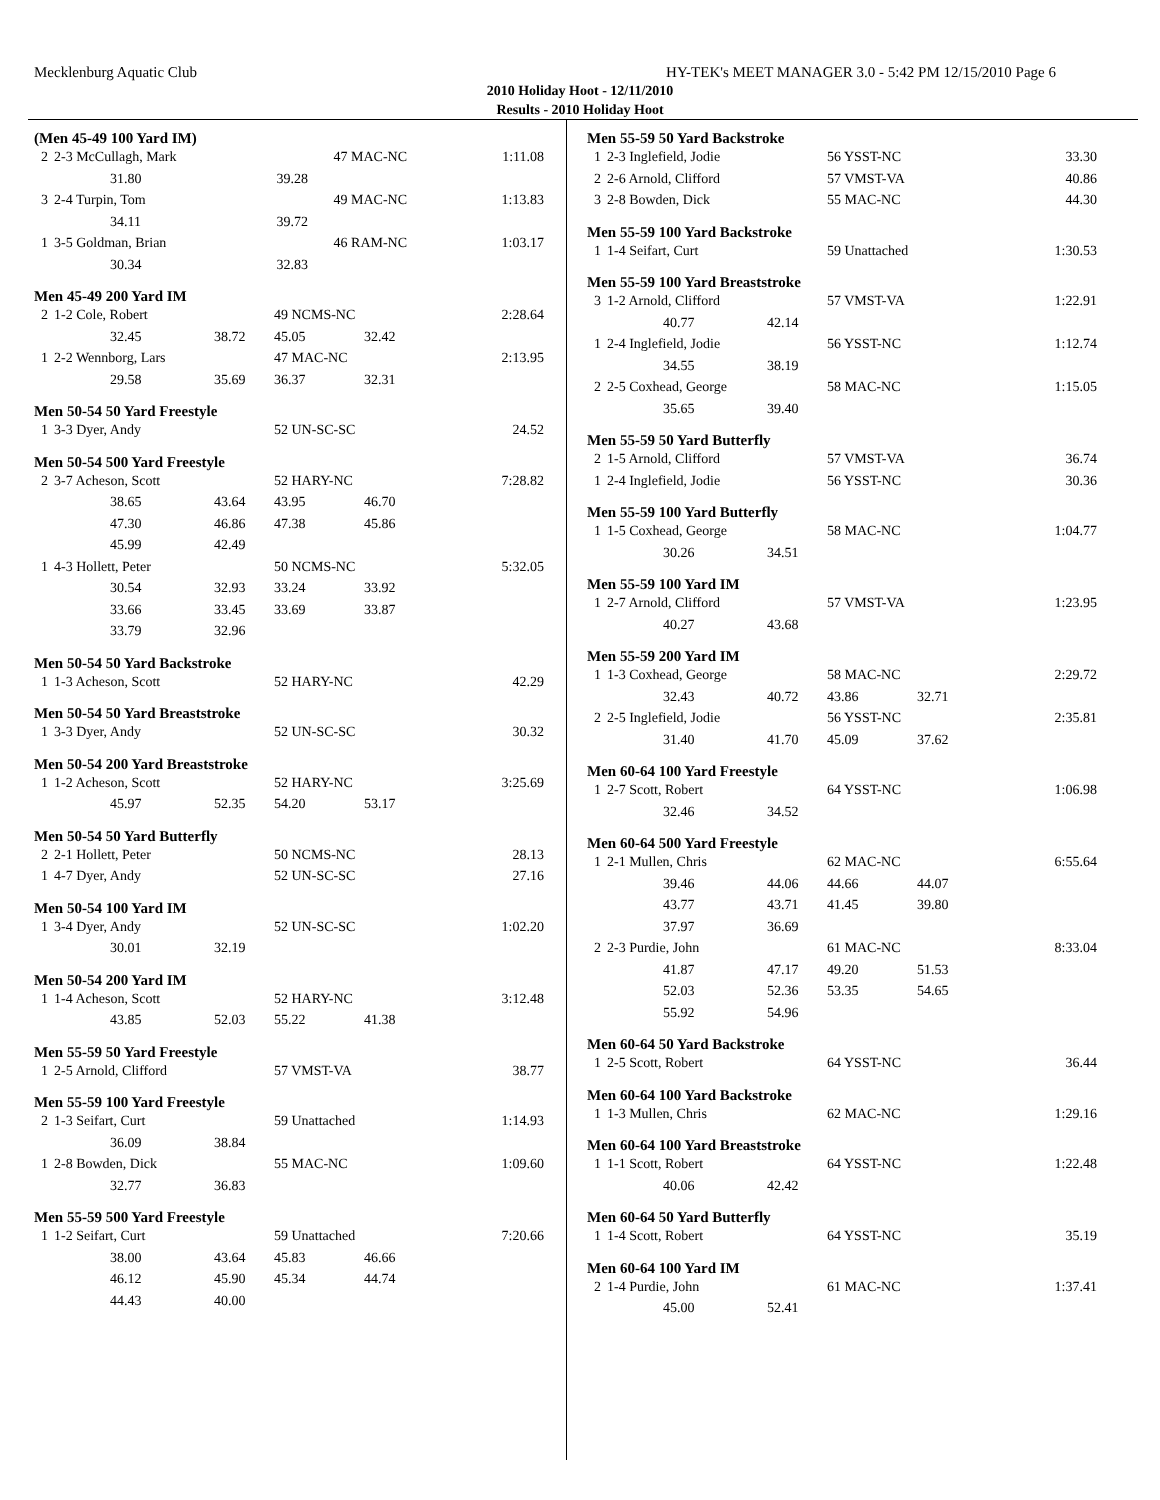Mecklenburg Aquatic Club HY-TEK's MEET MANAGER 3.0 - 5:42 PM 12/15/2010 Page 6
2010 Holiday Hoot - 12/11/2010
Results - 2010 Holiday Hoot
(Men 45-49 100 Yard IM)
| 2 | 2-3 McCullagh, Mark | | 47 MAC-NC | | 1:11.08 |
| | 31.80 | 39.28 | | | |
| 3 | 2-4 Turpin, Tom | | 49 MAC-NC | | 1:13.83 |
| | 34.11 | 39.72 | | | |
| 1 | 3-5 Goldman, Brian | | 46 RAM-NC | | 1:03.17 |
| | 30.34 | 32.83 | | | |
Men 45-49 200 Yard IM
| 2 | 1-2 Cole, Robert | | 49 NCMS-NC | | 2:28.64 |
| | 32.45 | 38.72 | 45.05 | 32.42 | |
| 1 | 2-2 Wennborg, Lars | | 47 MAC-NC | | 2:13.95 |
| | 29.58 | 35.69 | 36.37 | 32.31 | |
Men 50-54 50 Yard Freestyle
| 1 | 3-3 Dyer, Andy | | 52 UN-SC-SC | | 24.52 |
Men 50-54 500 Yard Freestyle
| 2 | 3-7 Acheson, Scott | | 52 HARY-NC | | 7:28.82 |
| | 38.65 | 43.64 | 43.95 | 46.70 | |
| | 47.30 | 46.86 | 47.38 | 45.86 | |
| | 45.99 | 42.49 | | | |
| 1 | 4-3 Hollett, Peter | | 50 NCMS-NC | | 5:32.05 |
| | 30.54 | 32.93 | 33.24 | 33.92 | |
| | 33.66 | 33.45 | 33.69 | 33.87 | |
| | 33.79 | 32.96 | | | |
Men 50-54 50 Yard Backstroke
| 1 | 1-3 Acheson, Scott | | 52 HARY-NC | | 42.29 |
Men 50-54 50 Yard Breaststroke
| 1 | 3-3 Dyer, Andy | | 52 UN-SC-SC | | 30.32 |
Men 50-54 200 Yard Breaststroke
| 1 | 1-2 Acheson, Scott | | 52 HARY-NC | | 3:25.69 |
| | 45.97 | 52.35 | 54.20 | 53.17 | |
Men 50-54 50 Yard Butterfly
| 2 | 2-1 Hollett, Peter | | 50 NCMS-NC | | 28.13 |
| 1 | 4-7 Dyer, Andy | | 52 UN-SC-SC | | 27.16 |
Men 50-54 100 Yard IM
| 1 | 3-4 Dyer, Andy | | 52 UN-SC-SC | | 1:02.20 |
| | 30.01 | 32.19 | | | |
Men 50-54 200 Yard IM
| 1 | 1-4 Acheson, Scott | | 52 HARY-NC | | 3:12.48 |
| | 43.85 | 52.03 | 55.22 | 41.38 | |
Men 55-59 50 Yard Freestyle
| 1 | 2-5 Arnold, Clifford | | 57 VMST-VA | | 38.77 |
Men 55-59 100 Yard Freestyle
| 2 | 1-3 Seifart, Curt | | 59 Unattached | | 1:14.93 |
| | 36.09 | 38.84 | | | |
| 1 | 2-8 Bowden, Dick | | 55 MAC-NC | | 1:09.60 |
| | 32.77 | 36.83 | | | |
Men 55-59 500 Yard Freestyle
| 1 | 1-2 Seifart, Curt | | 59 Unattached | | 7:20.66 |
| | 38.00 | 43.64 | 45.83 | 46.66 | |
| | 46.12 | 45.90 | 45.34 | 44.74 | |
| | 44.43 | 40.00 | | | |
Men 55-59 50 Yard Backstroke
| 1 | 2-3 Inglefield, Jodie | | 56 YSST-NC | | 33.30 |
| 2 | 2-6 Arnold, Clifford | | 57 VMST-VA | | 40.86 |
| 3 | 2-8 Bowden, Dick | | 55 MAC-NC | | 44.30 |
Men 55-59 100 Yard Backstroke
| 1 | 1-4 Seifart, Curt | | 59 Unattached | | 1:30.53 |
Men 55-59 100 Yard Breaststroke
| 3 | 1-2 Arnold, Clifford | | 57 VMST-VA | | 1:22.91 |
| | 40.77 | 42.14 | | | |
| 1 | 2-4 Inglefield, Jodie | | 56 YSST-NC | | 1:12.74 |
| | 34.55 | 38.19 | | | |
| 2 | 2-5 Coxhead, George | | 58 MAC-NC | | 1:15.05 |
| | 35.65 | 39.40 | | | |
Men 55-59 50 Yard Butterfly
| 2 | 1-5 Arnold, Clifford | | 57 VMST-VA | | 36.74 |
| 1 | 2-4 Inglefield, Jodie | | 56 YSST-NC | | 30.36 |
Men 55-59 100 Yard Butterfly
| 1 | 1-5 Coxhead, George | | 58 MAC-NC | | 1:04.77 |
| | 30.26 | 34.51 | | | |
Men 55-59 100 Yard IM
| 1 | 2-7 Arnold, Clifford | | 57 VMST-VA | | 1:23.95 |
| | 40.27 | 43.68 | | | |
Men 55-59 200 Yard IM
| 1 | 1-3 Coxhead, George | | 58 MAC-NC | | 2:29.72 |
| | 32.43 | 40.72 | 43.86 | 32.71 | |
| 2 | 2-5 Inglefield, Jodie | | 56 YSST-NC | | 2:35.81 |
| | 31.40 | 41.70 | 45.09 | 37.62 | |
Men 60-64 100 Yard Freestyle
| 1 | 2-7 Scott, Robert | | 64 YSST-NC | | 1:06.98 |
| | 32.46 | 34.52 | | | |
Men 60-64 500 Yard Freestyle
| 1 | 2-1 Mullen, Chris | | 62 MAC-NC | | 6:55.64 |
| | 39.46 | 44.06 | 44.66 | 44.07 | |
| | 43.77 | 43.71 | 41.45 | 39.80 | |
| | 37.97 | 36.69 | | | |
| 2 | 2-3 Purdie, John | | 61 MAC-NC | | 8:33.04 |
| | 41.87 | 47.17 | 49.20 | 51.53 | |
| | 52.03 | 52.36 | 53.35 | 54.65 | |
| | 55.92 | 54.96 | | | |
Men 60-64 50 Yard Backstroke
| 1 | 2-5 Scott, Robert | | 64 YSST-NC | | 36.44 |
Men 60-64 100 Yard Backstroke
| 1 | 1-3 Mullen, Chris | | 62 MAC-NC | | 1:29.16 |
Men 60-64 100 Yard Breaststroke
| 1 | 1-1 Scott, Robert | | 64 YSST-NC | | 1:22.48 |
| | 40.06 | 42.42 | | | |
Men 60-64 50 Yard Butterfly
| 1 | 1-4 Scott, Robert | | 64 YSST-NC | | 35.19 |
Men 60-64 100 Yard IM
| 2 | 1-4 Purdie, John | | 61 MAC-NC | | 1:37.41 |
| | 45.00 | 52.41 | | | |